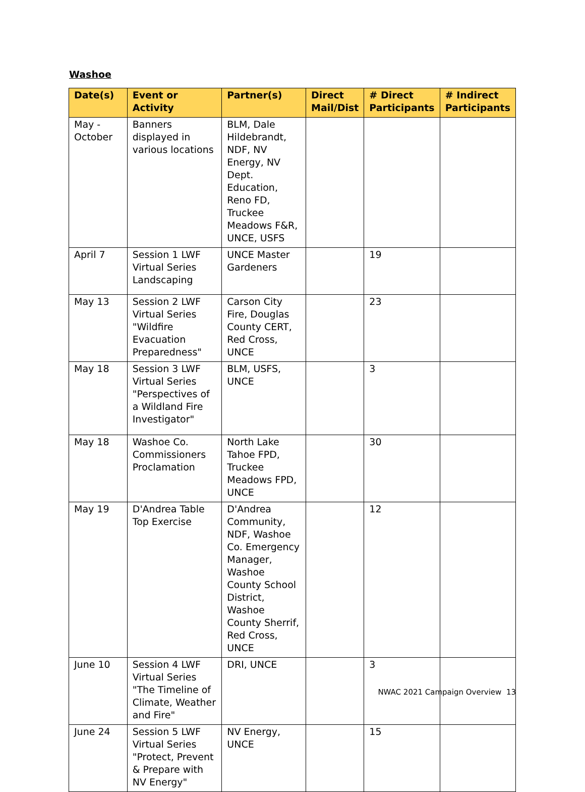Washoe
| Date(s) | Event or Activity | Partner(s) | Direct Mail/Dist | # Direct Participants | # Indirect Participants |
| --- | --- | --- | --- | --- | --- |
| May - October | Banners displayed in various locations | BLM, Dale Hildebrandt, NDF, NV Energy, NV Dept. Education, Reno FD, Truckee Meadows F&R, UNCE, USFS | | | |
| April 7 | Session 1 LWF Virtual Series Landscaping | UNCE Master Gardeners | | 19 | |
| May 13 | Session 2 LWF Virtual Series "Wildfire Evacuation Preparedness" | Carson City Fire, Douglas County CERT, Red Cross, UNCE | | 23 | |
| May 18 | Session 3 LWF Virtual Series "Perspectives of a Wildland Fire Investigator" | BLM, USFS, UNCE | | 3 | |
| May 18 | Washoe Co. Commissioners Proclamation | North Lake Tahoe FPD, Truckee Meadows FPD, UNCE | | 30 | |
| May 19 | D'Andrea Table Top Exercise | D'Andrea Community, NDF, Washoe Co. Emergency Manager, Washoe County School District, Washoe County Sherrif, Red Cross, UNCE | | 12 | |
| June 10 | Session 4 LWF Virtual Series "The Timeline of Climate, Weather and Fire" | DRI, UNCE | | 3 | |
| June 24 | Session 5 LWF Virtual Series "Protect, Prevent & Prepare with NV Energy" | NV Energy, UNCE | | 15 | |
NWAC 2021 Campaign Overview 13